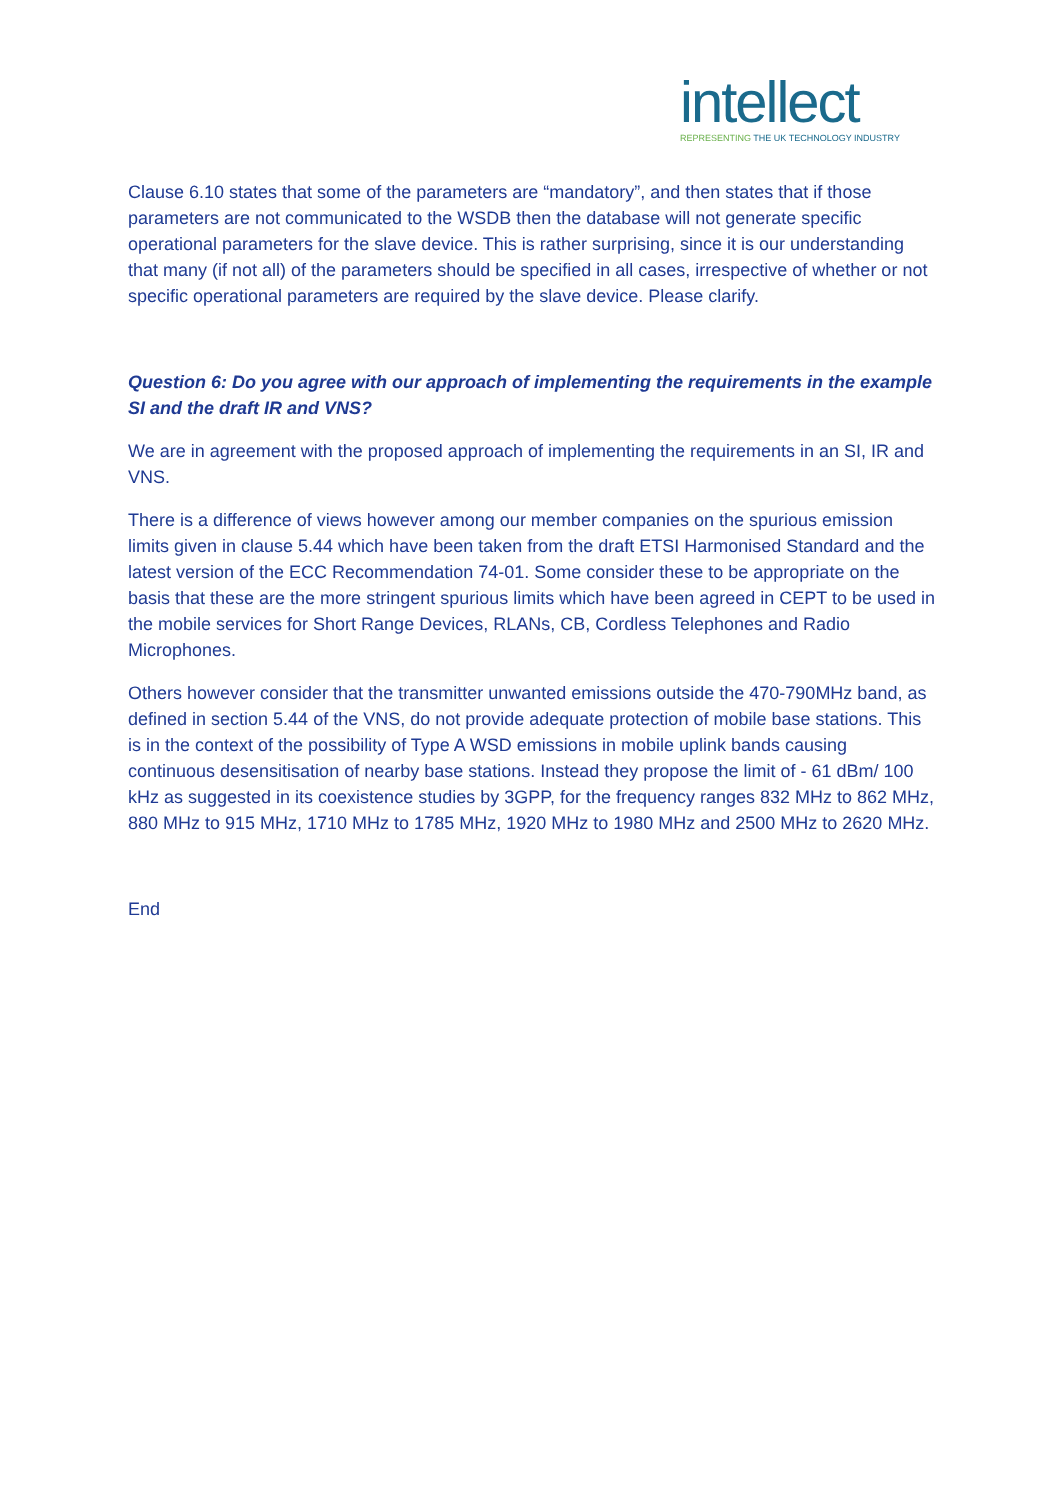intellect
REPRESENTING THE UK TECHNOLOGY INDUSTRY
Clause 6.10 states that some of the parameters are “mandatory”, and then states that if those parameters are not communicated to the WSDB then the database will not generate specific operational parameters for the slave device. This is rather surprising, since it is our understanding that many (if not all) of the parameters should be specified in all cases, irrespective of whether or not specific operational parameters are required by the slave device. Please clarify.
Question 6: Do you agree with our approach of implementing the requirements in the example SI and the draft IR and VNS?
We are in agreement with the proposed approach of implementing the requirements in an SI, IR and VNS.
There is a difference of views however among our member companies on the spurious emission limits given in clause 5.44 which have been taken from the draft ETSI Harmonised Standard and the latest version of the ECC Recommendation 74-01. Some consider these to be appropriate on the basis that these are the more stringent spurious limits which have been agreed in CEPT to be used in the mobile services for Short Range Devices, RLANs, CB, Cordless Telephones and Radio Microphones.
Others however consider that the transmitter unwanted emissions outside the 470-790MHz band, as defined in section 5.44 of the VNS, do not provide adequate protection of mobile base stations. This is in the context of the possibility of Type A WSD emissions in mobile uplink bands causing continuous desensitisation of nearby base stations. Instead they propose the limit of - 61 dBm/ 100 kHz as suggested in its coexistence studies by 3GPP, for the frequency ranges 832 MHz to 862 MHz, 880 MHz to 915 MHz, 1710 MHz to 1785 MHz, 1920 MHz to 1980 MHz and 2500 MHz to 2620 MHz.
End